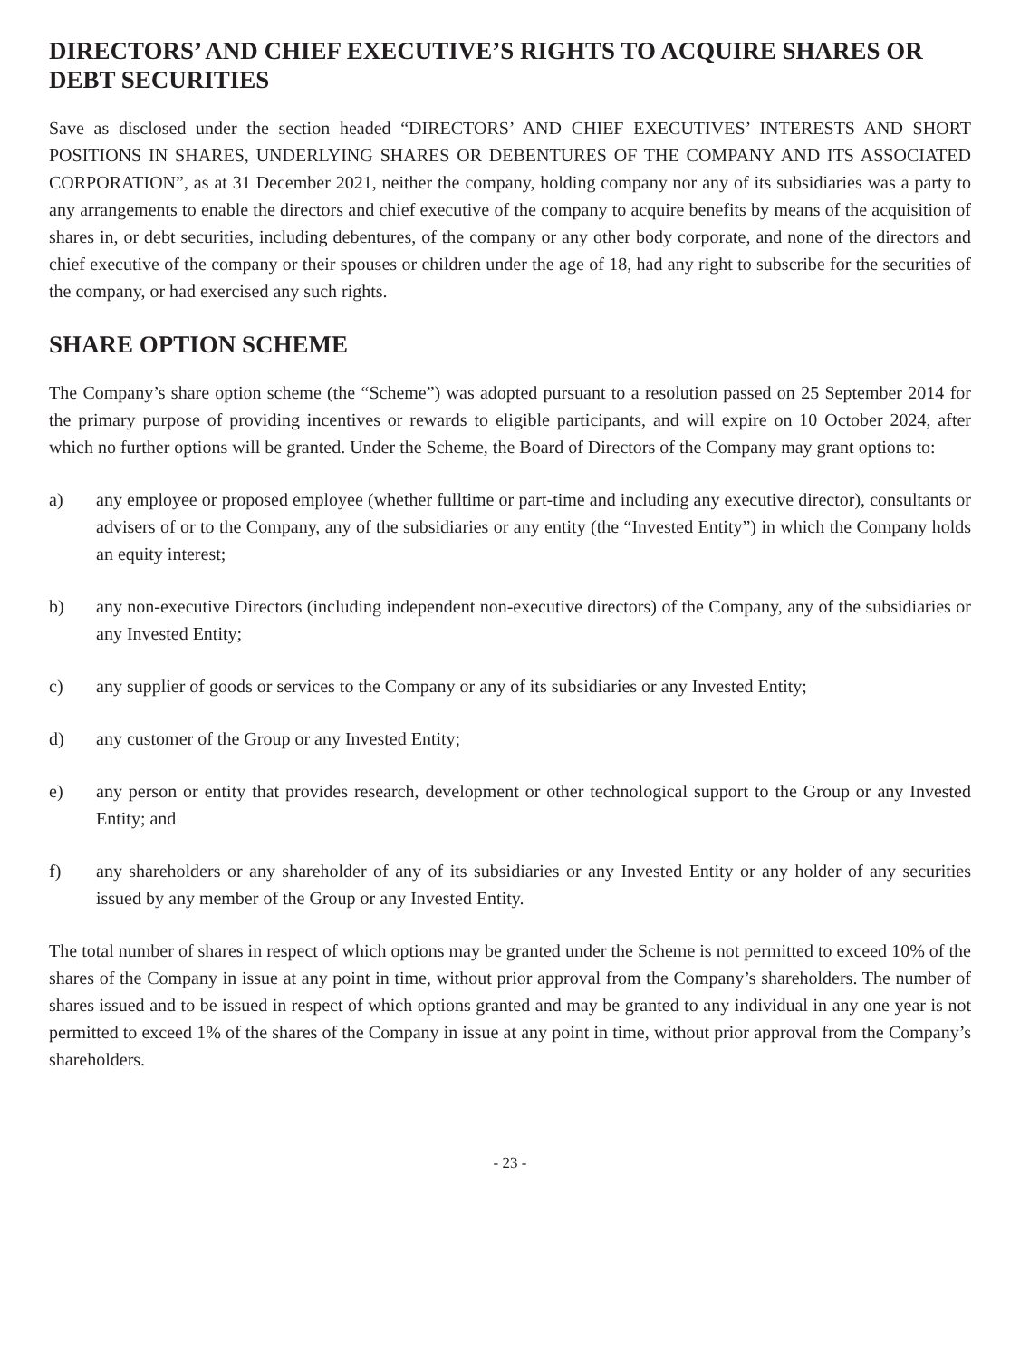DIRECTORS’ AND CHIEF EXECUTIVE’S RIGHTS TO ACQUIRE SHARES OR DEBT SECURITIES
Save as disclosed under the section headed “DIRECTORS’ AND CHIEF EXECUTIVES’ INTERESTS AND SHORT POSITIONS IN SHARES, UNDERLYING SHARES OR DEBENTURES OF THE COMPANY AND ITS ASSOCIATED CORPORATION”, as at 31 December 2021, neither the company, holding company nor any of its subsidiaries was a party to any arrangements to enable the directors and chief executive of the company to acquire benefits by means of the acquisition of shares in, or debt securities, including debentures, of the company or any other body corporate, and none of the directors and chief executive of the company or their spouses or children under the age of 18, had any right to subscribe for the securities of the company, or had exercised any such rights.
SHARE OPTION SCHEME
The Company’s share option scheme (the “Scheme”) was adopted pursuant to a resolution passed on 25 September 2014 for the primary purpose of providing incentives or rewards to eligible participants, and will expire on 10 October 2024, after which no further options will be granted. Under the Scheme, the Board of Directors of the Company may grant options to:
a) any employee or proposed employee (whether fulltime or part-time and including any executive director), consultants or advisers of or to the Company, any of the subsidiaries or any entity (the “Invested Entity”) in which the Company holds an equity interest;
b) any non-executive Directors (including independent non-executive directors) of the Company, any of the subsidiaries or any Invested Entity;
c) any supplier of goods or services to the Company or any of its subsidiaries or any Invested Entity;
d) any customer of the Group or any Invested Entity;
e) any person or entity that provides research, development or other technological support to the Group or any Invested Entity; and
f) any shareholders or any shareholder of any of its subsidiaries or any Invested Entity or any holder of any securities issued by any member of the Group or any Invested Entity.
The total number of shares in respect of which options may be granted under the Scheme is not permitted to exceed 10% of the shares of the Company in issue at any point in time, without prior approval from the Company’s shareholders. The number of shares issued and to be issued in respect of which options granted and may be granted to any individual in any one year is not permitted to exceed 1% of the shares of the Company in issue at any point in time, without prior approval from the Company’s shareholders.
- 23 -